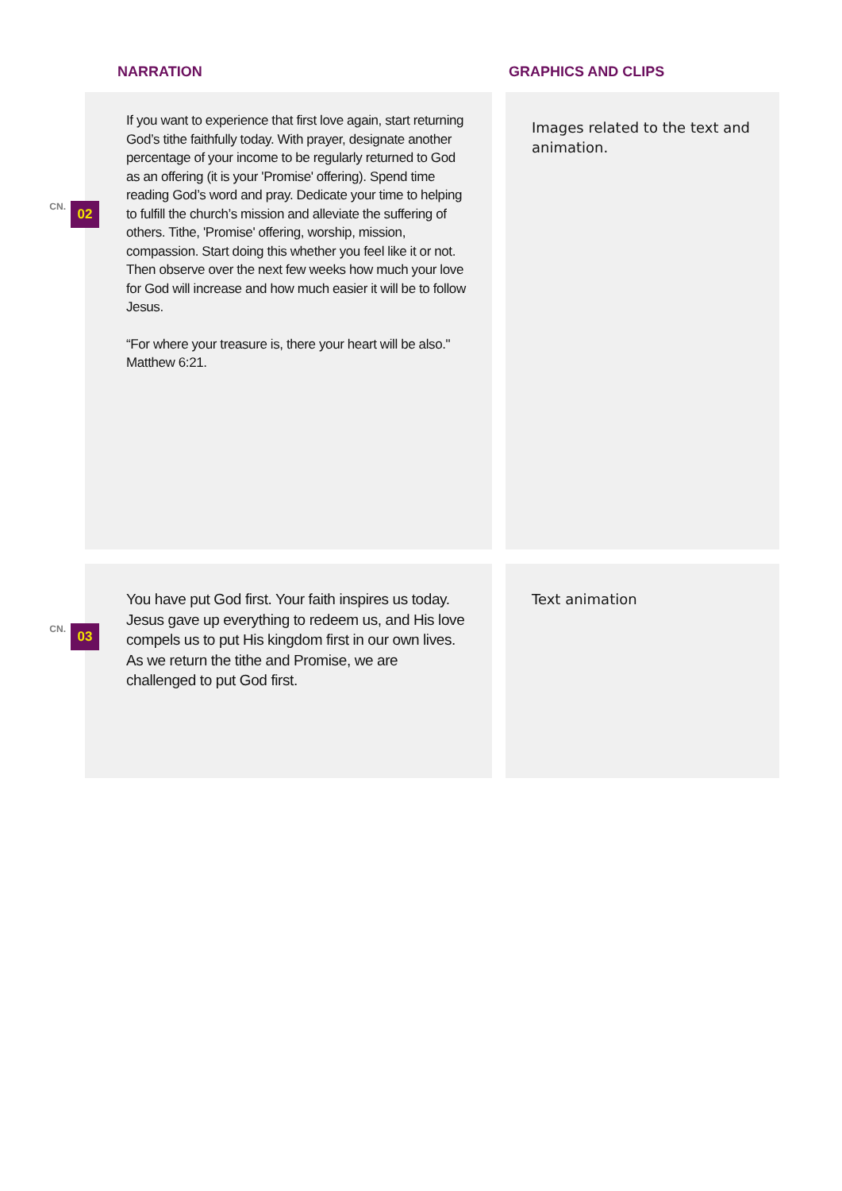NARRATION GRAPHICS AND CLIPS
CN. 02
If you want to experience that first love again, start returning God’s tithe faithfully today. With prayer, designate another percentage of your income to be regularly returned to God as an offering (it is your 'Promise' offering). Spend time reading God’s word and pray. Dedicate your time to helping to fulfill the church’s mission and alleviate the suffering of others. Tithe, 'Promise' offering, worship, mission, compassion. Start doing this whether you feel like it or not. Then observe over the next few weeks how much your love for God will increase and how much easier it will be to follow Jesus.
“For where your treasure is, there your heart will be also." Matthew 6:21.
Images related to the text and animation.
CN. 03
You have put God first. Your faith inspires us today. Jesus gave up everything to redeem us, and His love compels us to put His kingdom first in our own lives. As we return the tithe and Promise, we are challenged to put God first.
Text animation